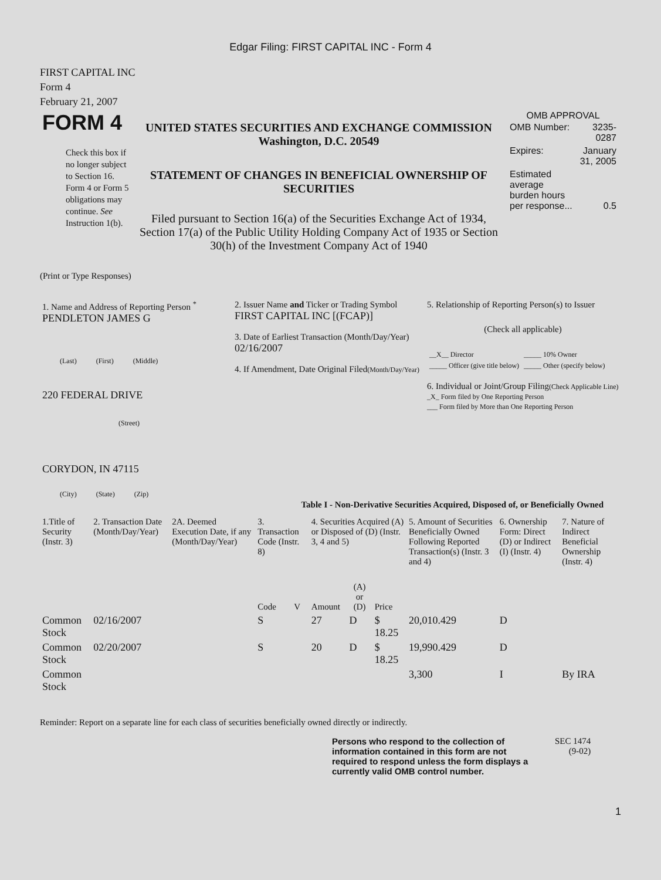Edgar Filing: FIRST CAPITAL INC - Form 4
FIRST CAPITAL INC
Form 4
February 21, 2007
| FORM 4 Check this box if no longer subject to Section 16. Form 4 or Form 5 obligations may continue. See Instruction 1(b). | UNITED STATES SECURITIES AND EXCHANGE COMMISSION Washington, D.C. 20549 STATEMENT OF CHANGES IN BENEFICIAL OWNERSHIP OF SECURITIES Filed pursuant to Section 16(a) of the Securities Exchange Act of 1934, Section 17(a) of the Public Utility Holding Company Act of 1935 or Section 30(h) of the Investment Company Act of 1940 | OMB APPROVAL / OMB Number: / 3235-0287 / / Expires: / January 31, 2005 / / Estimated average burden hours per response... / 0.5 / |
(Print or Type Responses)
| 1. Name and Address of Reporting Person <sup>*</sup> PENDLETON JAMES G (Last) (First) (Middle) 220 FEDERAL DRIVE (Street) CORYDON, IN 47115 (City) (State) (Zip) | 2. Issuer Name and Ticker or Trading Symbol FIRST CAPITAL INC [(FCAP)] 3. Date of Earliest Transaction (Month/Day/Year) 02/16/2007 4. If Amendment, Date Original Filed (Month/Day/Year) | 5. Relationship of Reporting Person(s) to Issuer (Check all applicable) / __X__ Director / _____ 10% Owner / / _____ Officer (give title below) / _____ Other (specify below) / 6. Individual or Joint/Group Filing (Check Applicable Line) _X_ Form filed by One Reporting Person ___ Form filed by More than One Reporting Person |
Table I - Non-Derivative Securities Acquired, Disposed of, or Beneficially Owned
| 1.Title of Security (Instr. 3) | 2. Transaction Date (Month/Day/Year) | 2A. Deemed Execution Date, if any (Month/Day/Year) | 3. Transaction Code (Instr. 8) | | 4. Securities Acquired (A) or Disposed of (D) (Instr. 3, 4 and 5) | | | 5. Amount of Securities Beneficially Owned Following Reported Transaction(s) (Instr. 3 and 4) | 6. Ownership Form: Direct (D) or Indirect (I) (Instr. 4) | 7. Nature of Indirect Beneficial Ownership (Instr. 4) |
| --- | --- | --- | --- | --- | --- | --- | --- | --- | --- | --- |
| | | | Code | V | Amount | (A) or (D) | Price | | | |
| Common Stock | 02/16/2007 | | S | | 27 | D | $ 18.25 | 20,010.429 | D | |
| Common Stock | 02/20/2007 | | S | | 20 | D | $ 18.25 | 19,990.429 | D | |
| Common Stock | | | | | | | | 3,300 | I | By IRA |
Reminder: Report on a separate line for each class of securities beneficially owned directly or indirectly.
Persons who respond to the collection of information contained in this form are not required to respond unless the form displays a currently valid OMB control number.
SEC 1474
(9-02)
1